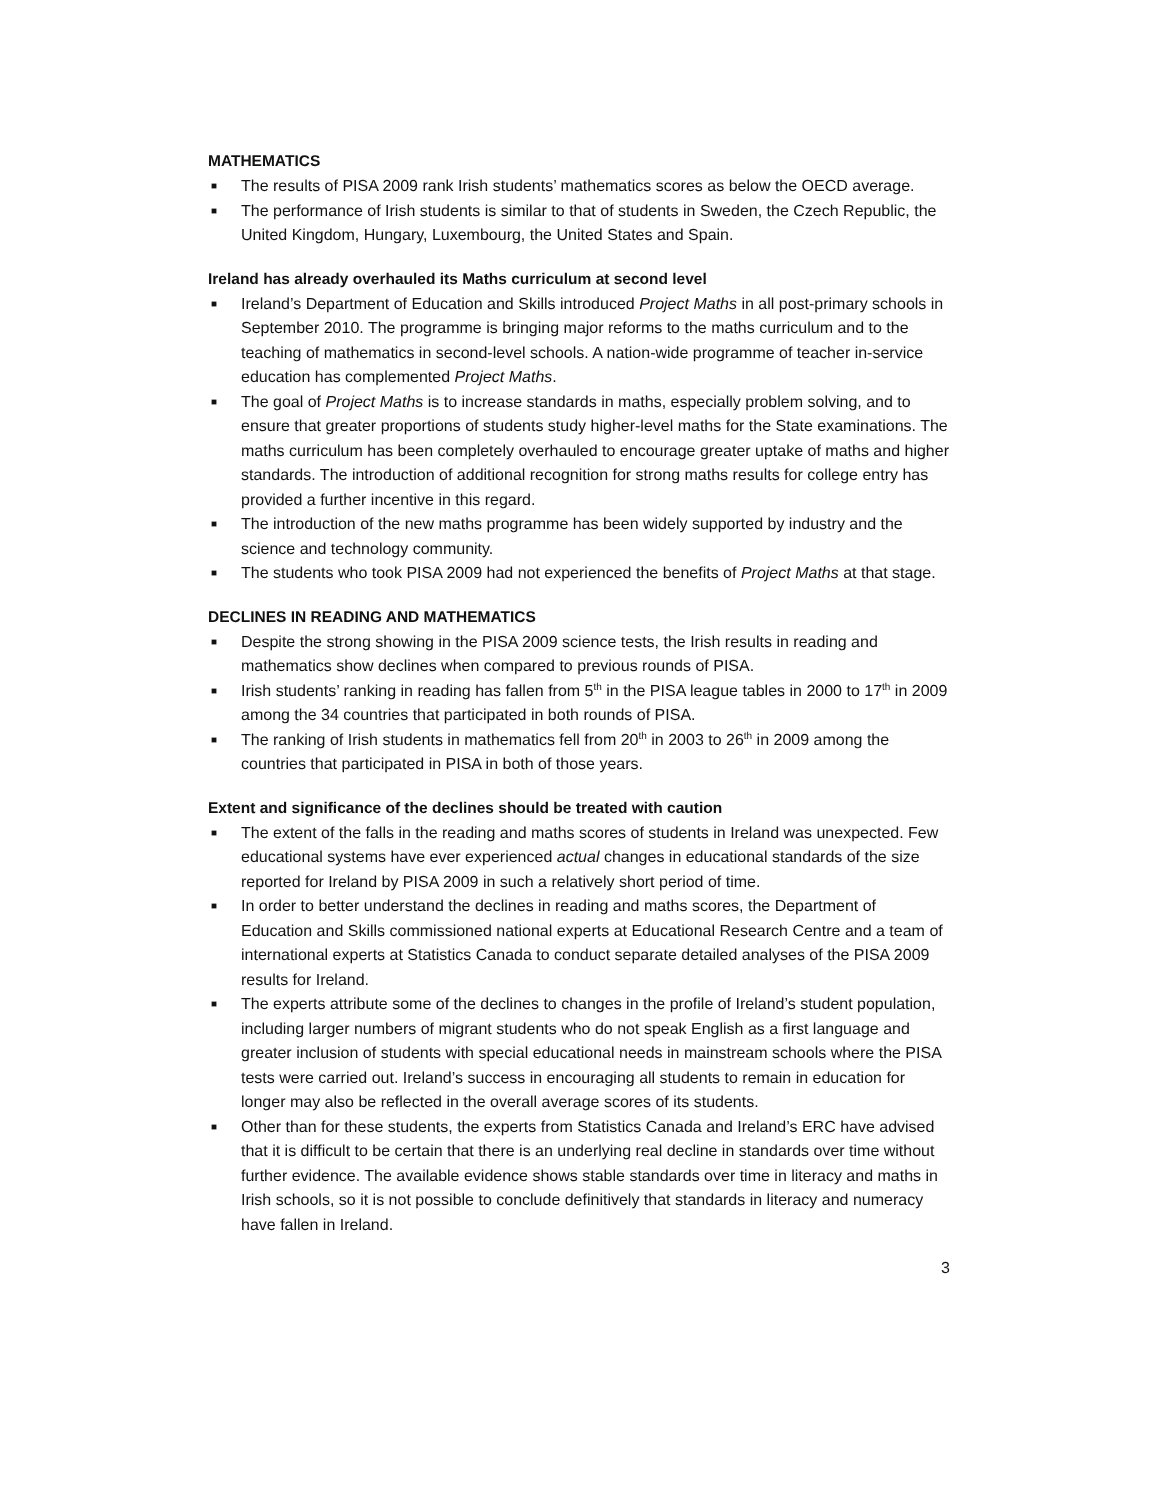MATHEMATICS
■ The results of PISA 2009 rank Irish students’ mathematics scores as below the OECD average.
■ The performance of Irish students is similar to that of students in Sweden, the Czech Republic, the United Kingdom, Hungary, Luxembourg, the United States and Spain.
Ireland has already overhauled its Maths curriculum at second level
■ Ireland’s Department of Education and Skills introduced Project Maths in all post-primary schools in September 2010. The programme is bringing major reforms to the maths curriculum and to the teaching of mathematics in second-level schools. A nation-wide programme of teacher in-service education has complemented Project Maths.
■ The goal of Project Maths is to increase standards in maths, especially problem solving, and to ensure that greater proportions of students study higher-level maths for the State examinations. The maths curriculum has been completely overhauled to encourage greater uptake of maths and higher standards. The introduction of additional recognition for strong maths results for college entry has provided a further incentive in this regard.
■ The introduction of the new maths programme has been widely supported by industry and the science and technology community.
■ The students who took PISA 2009 had not experienced the benefits of Project Maths at that stage.
DECLINES IN READING AND MATHEMATICS
■ Despite the strong showing in the PISA 2009 science tests, the Irish results in reading and mathematics show declines when compared to previous rounds of PISA.
■ Irish students’ ranking in reading has fallen from 5<sup>th</sup> in the PISA league tables in 2000 to 17<sup>th</sup> in 2009 among the 34 countries that participated in both rounds of PISA.
■ The ranking of Irish students in mathematics fell from 20<sup>th</sup> in 2003 to 26<sup>th</sup> in 2009 among the countries that participated in PISA in both of those years.
Extent and significance of the declines should be treated with caution
■ The extent of the falls in the reading and maths scores of students in Ireland was unexpected. Few educational systems have ever experienced actual changes in educational standards of the size reported for Ireland by PISA 2009 in such a relatively short period of time.
■ In order to better understand the declines in reading and maths scores, the Department of Education and Skills commissioned national experts at Educational Research Centre and a team of international experts at Statistics Canada to conduct separate detailed analyses of the PISA 2009 results for Ireland.
■ The experts attribute some of the declines to changes in the profile of Ireland’s student population, including larger numbers of migrant students who do not speak English as a first language and greater inclusion of students with special educational needs in mainstream schools where the PISA tests were carried out. Ireland’s success in encouraging all students to remain in education for longer may also be reflected in the overall average scores of its students.
■ Other than for these students, the experts from Statistics Canada and Ireland’s ERC have advised that it is difficult to be certain that there is an underlying real decline in standards over time without further evidence. The available evidence shows stable standards over time in literacy and maths in Irish schools, so it is not possible to conclude definitively that standards in literacy and numeracy have fallen in Ireland.
3